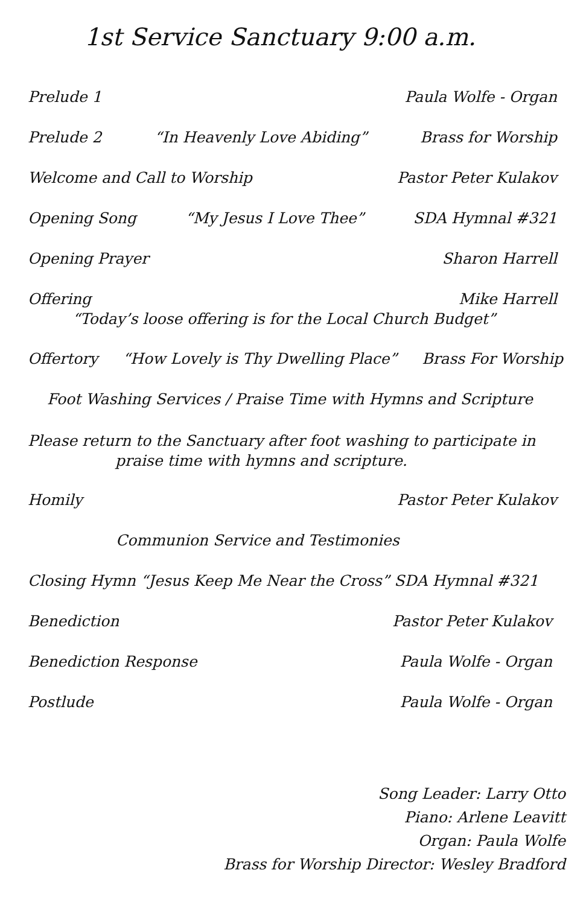1st Service Sanctuary 9:00 a.m.
Prelude 1 Paula Wolfe - Organ
Prelude 2 “In Heavenly Love Abiding” Brass for Worship
Welcome and Call to Worship Pastor Peter Kulakov
Opening Song “My Jesus I Love Thee” SDA Hymnal #321
Opening Prayer Sharon Harrell
Offering Mike Harrell
“Today’s loose offering is for the Local Church Budget”
Offertory “How Lovely is Thy Dwelling Place” Brass For Worship
Foot Washing Services / Praise Time with Hymns and Scripture
Please return to the Sanctuary after foot washing to participate in
praise time with hymns and scripture.
Homily Pastor Peter Kulakov
Communion Service and Testimonies
Closing Hymn “Jesus Keep Me Near the Cross” SDA Hymnal #321
Benediction Pastor Peter Kulakov
Benediction Response Paula Wolfe - Organ
Postlude Paula Wolfe - Organ
Song Leader: Larry Otto
Piano: Arlene Leavitt
Organ: Paula Wolfe
Brass for Worship Director: Wesley Bradford